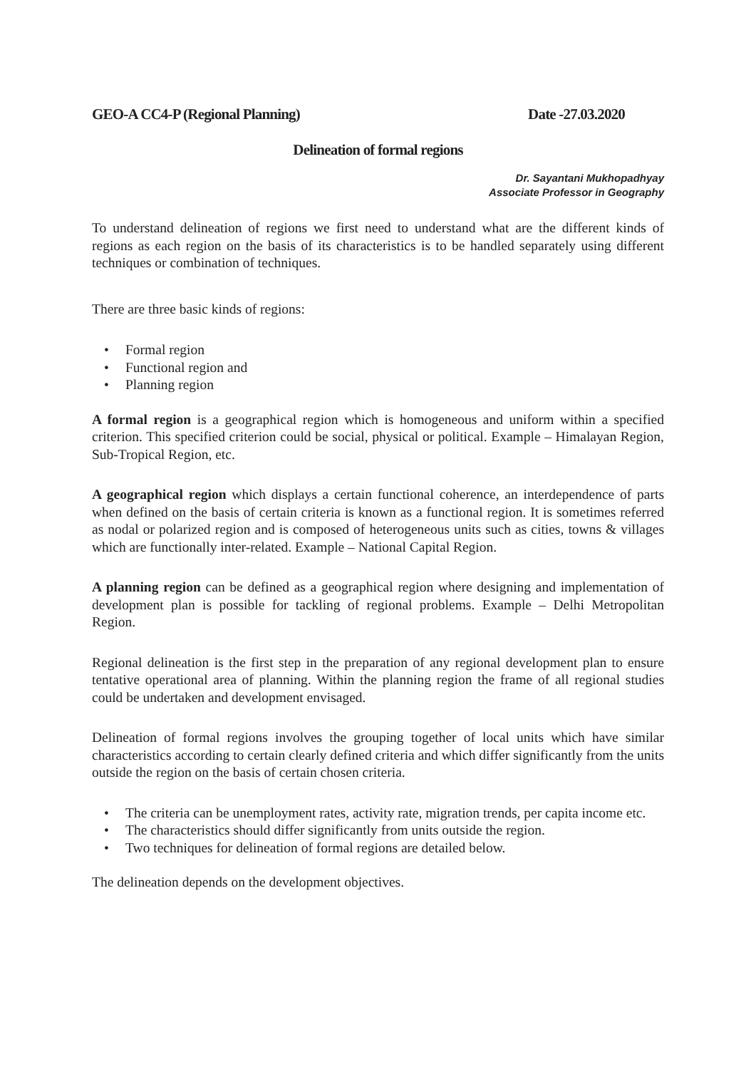GEO-A CC4-P (Regional Planning) Date -27.03.2020
Delineation of formal regions
Dr. Sayantani Mukhopadhyay
Associate Professor in Geography
To understand delineation of regions we first need to understand what are the different kinds of regions as each region on the basis of its characteristics is to be handled separately using different techniques or combination of techniques.
There are three basic kinds of regions:
• Formal region
• Functional region and
• Planning region
A formal region is a geographical region which is homogeneous and uniform within a specified criterion. This specified criterion could be social, physical or political. Example – Himalayan Region, Sub-Tropical Region, etc.
A geographical region which displays a certain functional coherence, an interdependence of parts when defined on the basis of certain criteria is known as a functional region. It is sometimes referred as nodal or polarized region and is composed of heterogeneous units such as cities, towns & villages which are functionally inter-related. Example – National Capital Region.
A planning region can be defined as a geographical region where designing and implementation of development plan is possible for tackling of regional problems. Example – Delhi Metropolitan Region.
Regional delineation is the first step in the preparation of any regional development plan to ensure tentative operational area of planning. Within the planning region the frame of all regional studies could be undertaken and development envisaged.
Delineation of formal regions involves the grouping together of local units which have similar characteristics according to certain clearly defined criteria and which differ significantly from the units outside the region on the basis of certain chosen criteria.
• The criteria can be unemployment rates, activity rate, migration trends, per capita income etc.
• The characteristics should differ significantly from units outside the region.
• Two techniques for delineation of formal regions are detailed below.
The delineation depends on the development objectives.